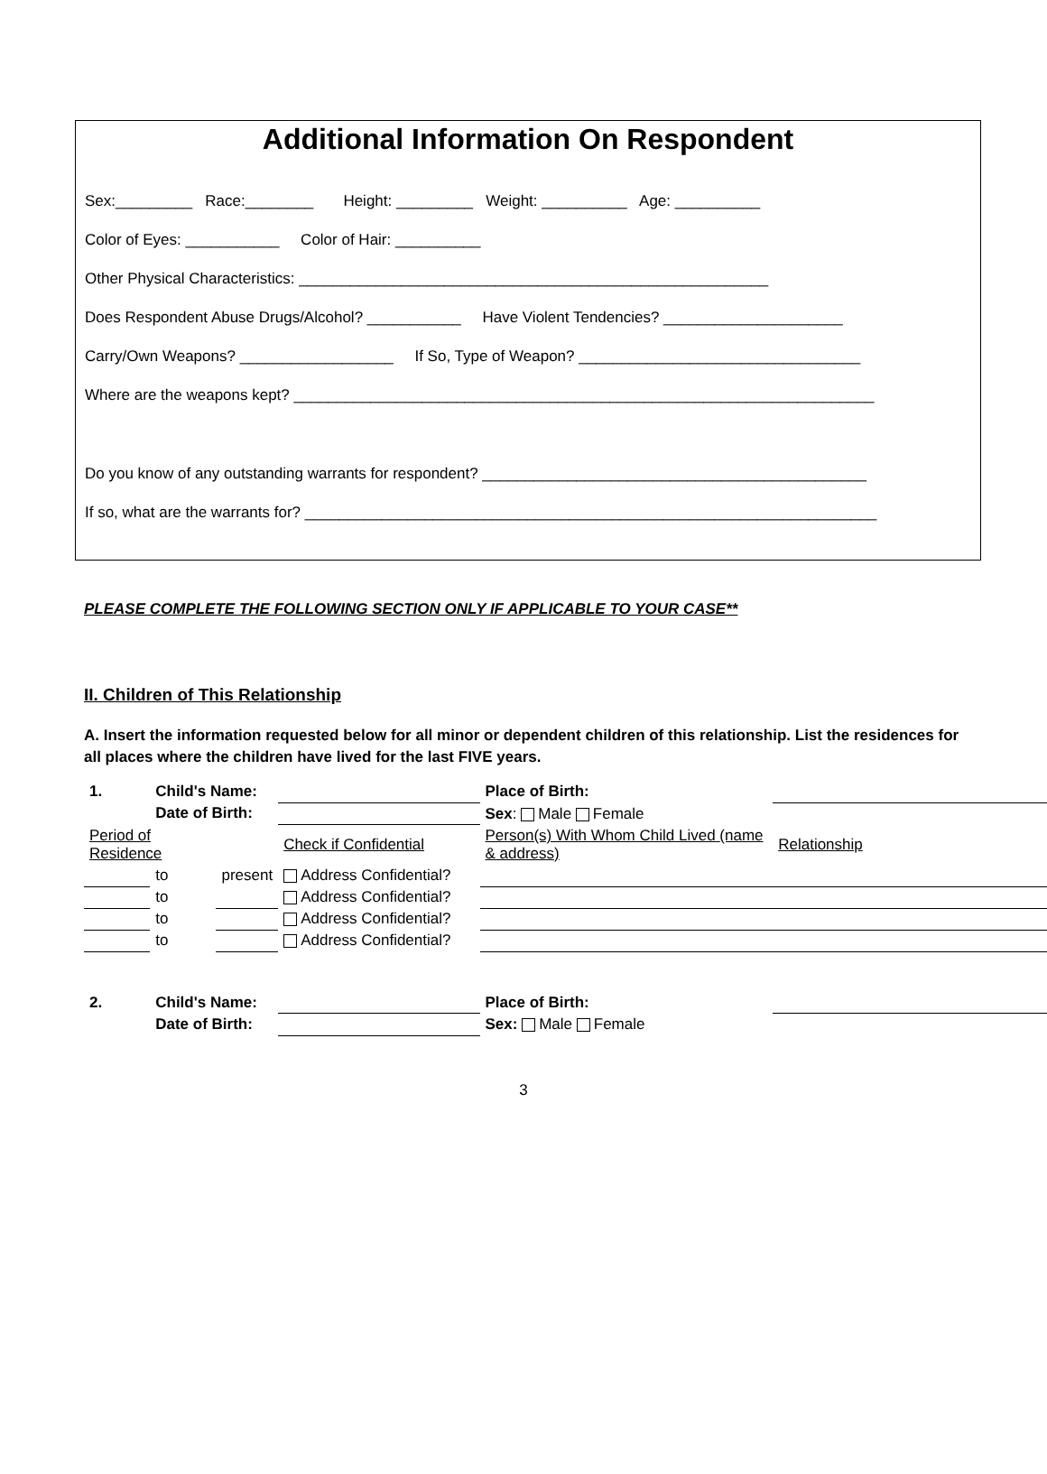Additional Information On Respondent
Sex:_________ Race:________ Height: _________ Weight: __________ Age: __________
Color of Eyes: ___________ Color of Hair: __________
Other Physical Characteristics: _______________________________________________________
Does Respondent Abuse Drugs/Alcohol? ___________ Have Violent Tendencies? _____________________
Carry/Own Weapons? __________________ If So, Type of Weapon? _________________________________
Where are the weapons kept? ____________________________________________________________________
Do you know of any outstanding warrants for respondent? _____________________________________________
If so, what are the warrants for? ___________________________________________________________________
PLEASE COMPLETE THE FOLLOWING SECTION ONLY IF APPLICABLE TO YOUR CASE**
II. Children of This Relationship
A. Insert the information requested below for all minor or dependent children of this relationship. List the residences for all places where the children have lived for the last FIVE years.
| 1. | Child's Name: | | | | Place of Birth: | | |
| | Date of Birth: | | | | Sex : Male Female | | |
| Period of Residence | | | Check if Confidential | Person(s) With Whom Child Lived (name & address) | | | Relationship |
| | to | present | Address Confidential? | | | | |
| | to | | Address Confidential? | | | | |
| | to | | Address Confidential? | | | | |
| | to | | Address Confidential? | | | | |
| 2. | Child's Name: | | | | Place of Birth: | | |
| | Date of Birth: | | | | Sex: Male Female | | |
3